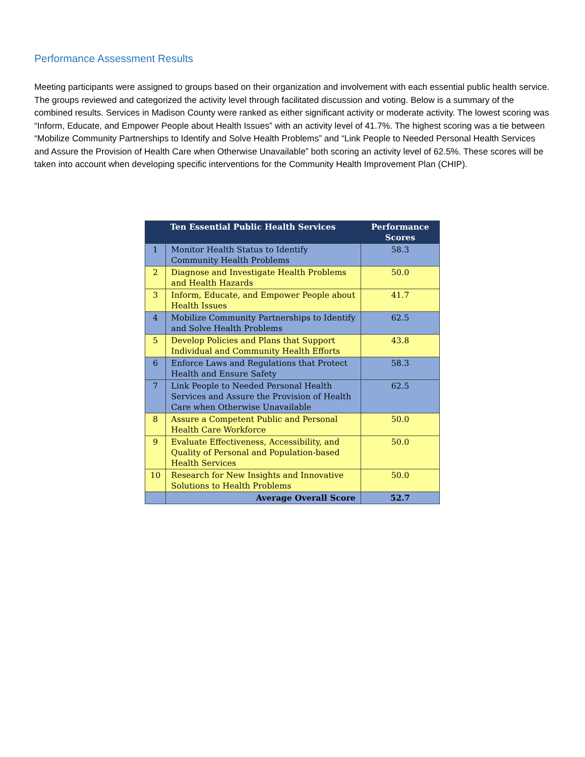Performance Assessment Results
Meeting participants were assigned to groups based on their organization and involvement with each essential public health service. The groups reviewed and categorized the activity level through facilitated discussion and voting. Below is a summary of the combined results. Services in Madison County were ranked as either significant activity or moderate activity. The lowest scoring was “Inform, Educate, and Empower People about Health Issues” with an activity level of 41.7%. The highest scoring was a tie between “Mobilize Community Partnerships to Identify and Solve Health Problems” and “Link People to Needed Personal Health Services and Assure the Provision of Health Care when Otherwise Unavailable” both scoring an activity level of 62.5%. These scores will be taken into account when developing specific interventions for the Community Health Improvement Plan (CHIP).
| Ten Essential Public Health Services | | Performance Scores |
| --- | --- | --- |
| 1 | Monitor Health Status to Identify Community Health Problems | 58.3 |
| 2 | Diagnose and Investigate Health Problems and Health Hazards | 50.0 |
| 3 | Inform, Educate, and Empower People about Health Issues | 41.7 |
| 4 | Mobilize Community Partnerships to Identify and Solve Health Problems | 62.5 |
| 5 | Develop Policies and Plans that Support Individual and Community Health Efforts | 43.8 |
| 6 | Enforce Laws and Regulations that Protect Health and Ensure Safety | 58.3 |
| 7 | Link People to Needed Personal Health Services and Assure the Provision of Health Care when Otherwise Unavailable | 62.5 |
| 8 | Assure a Competent Public and Personal Health Care Workforce | 50.0 |
| 9 | Evaluate Effectiveness, Accessibility, and Quality of Personal and Population-based Health Services | 50.0 |
| 10 | Research for New Insights and Innovative Solutions to Health Problems | 50.0 |
| | Average Overall Score | 52.7 |